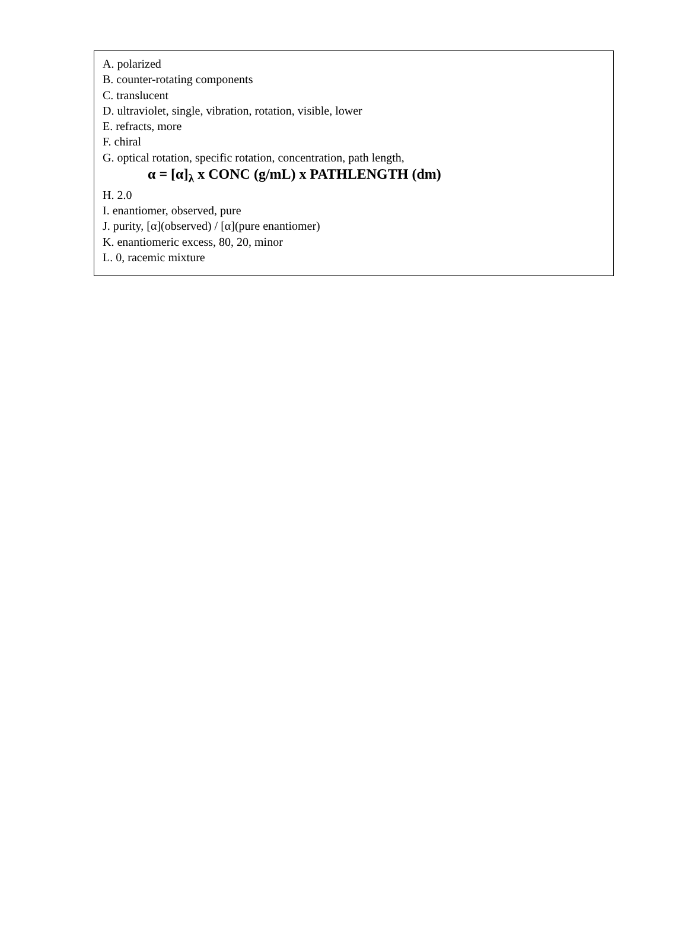A. polarized
B. counter-rotating components
C. translucent
D. ultraviolet, single, vibration, rotation, visible, lower
E. refracts, more
F. chiral
G. optical rotation, specific rotation, concentration, path length,
α = [α]<sub>λ</sub> x CONC (g/mL) x PATHLENGTH (dm)
H. 2.0
I. enantiomer, observed, pure
J. purity, [α](observed) / [α](pure enantiomer)
K. enantiomeric excess, 80, 20, minor
L. 0, racemic mixture